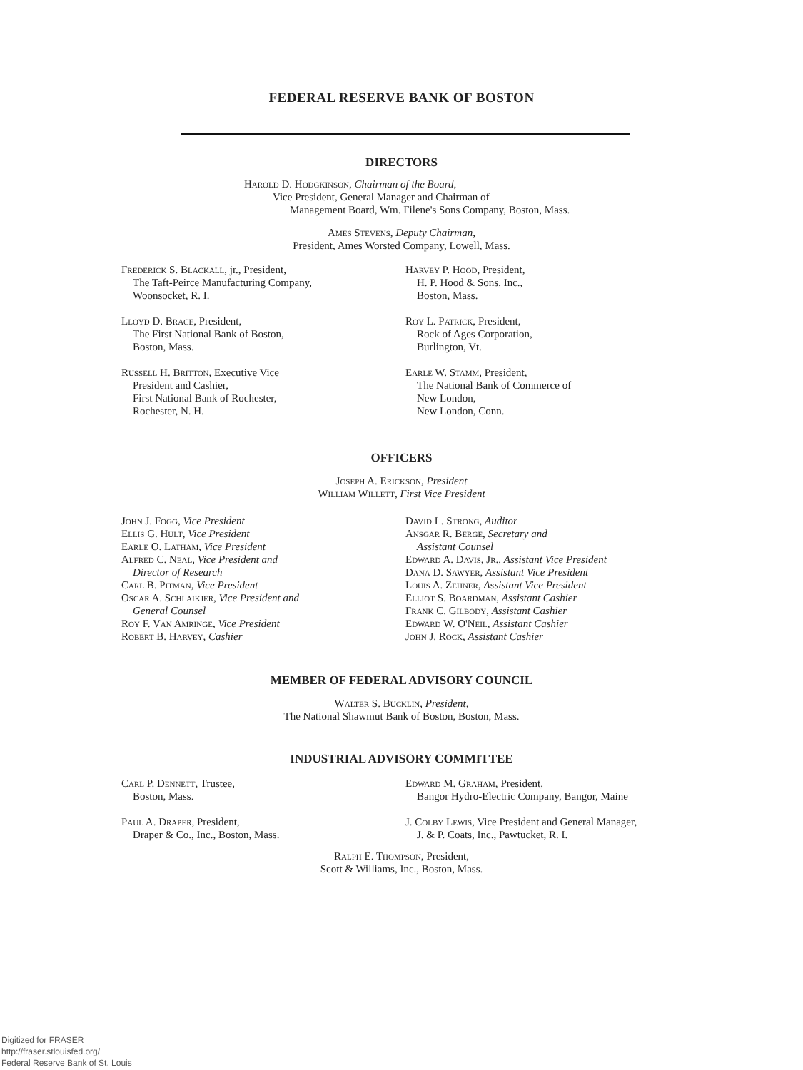FEDERAL RESERVE BANK OF BOSTON
DIRECTORS
Harold D. Hodgkinson, Chairman of the Board,
Vice President, General Manager and Chairman of
Management Board, Wm. Filene's Sons Company, Boston, Mass.
Ames Stevens, Deputy Chairman,
President, Ames Worsted Company, Lowell, Mass.
Frederick S. Blackall, jr., President,
The Taft-Peirce Manufacturing Company,
Woonsocket, R. I.
Lloyd D. Brace, President,
The First National Bank of Boston,
Boston, Mass.
Russell H. Britton, Executive Vice
President and Cashier,
First National Bank of Rochester,
Rochester, N. H.
Harvey P. Hood, President,
H. P. Hood & Sons, Inc.,
Boston, Mass.
Roy L. Patrick, President,
Rock of Ages Corporation,
Burlington, Vt.
Earle W. Stamm, President,
The National Bank of Commerce of
New London,
New London, Conn.
OFFICERS
Joseph A. Erickson, President
William Willett, First Vice President
John J. Fogg, Vice President
Ellis G. Hult, Vice President
Earle O. Latham, Vice President
Alfred C. Neal, Vice President and
Director of Research
Carl B. Pitman, Vice President
Oscar A. Schlaikjer, Vice President and
General Counsel
Roy F. Van Amringe, Vice President
Robert B. Harvey, Cashier
David L. Strong, Auditor
Ansgar R. Berge, Secretary and
Assistant Counsel
Edward A. Davis, Jr., Assistant Vice President
Dana D. Sawyer, Assistant Vice President
Louis A. Zehner, Assistant Vice President
Elliot S. Boardman, Assistant Cashier
Frank C. Gilbody, Assistant Cashier
Edward W. O'Neil, Assistant Cashier
John J. Rock, Assistant Cashier
MEMBER OF FEDERAL ADVISORY COUNCIL
Walter S. Bucklin, President,
The National Shawmut Bank of Boston, Boston, Mass.
INDUSTRIAL ADVISORY COMMITTEE
Carl P. Dennett, Trustee,
Boston, Mass.
Paul A. Draper, President,
Draper & Co., Inc., Boston, Mass.
Edward M. Graham, President,
Bangor Hydro-Electric Company, Bangor, Maine
J. Colby Lewis, Vice President and General Manager,
J. & P. Coats, Inc., Pawtucket, R. I.
Ralph E. Thompson, President,
Scott & Williams, Inc., Boston, Mass.
Digitized for FRASER
http://fraser.stlouisfed.org/
Federal Reserve Bank of St. Louis